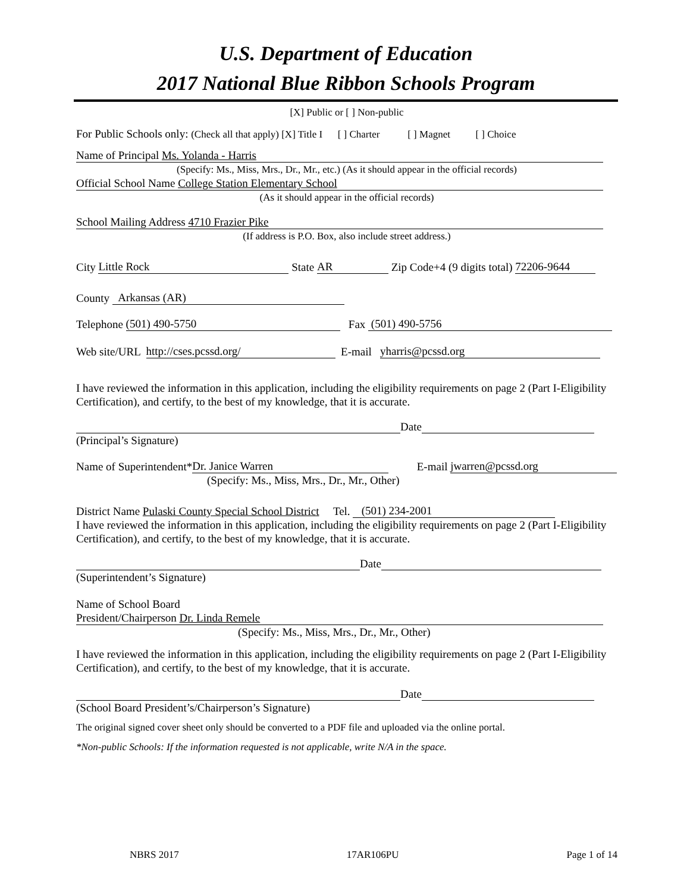U.S. Department of Education
2017 National Blue Ribbon Schools Program
[X] Public or [ ] Non-public
For Public Schools only: (Check all that apply) [X] Title I [ ] Charter [ ] Magnet [ ] Choice
Name of Principal Ms. Yolanda - Harris
(Specify: Ms., Miss, Mrs., Dr., Mr., etc.) (As it should appear in the official records)
Official School Name College Station Elementary School
(As it should appear in the official records)
School Mailing Address 4710 Frazier Pike
(If address is P.O. Box, also include street address.)
City Little Rock State AR Zip Code+4 (9 digits total) 72206-9644
County Arkansas (AR)
Telephone (501) 490-5750 Fax (501) 490-5756
Web site/URL http://cses.pcssd.org/ E-mail yharris@pcssd.org
I have reviewed the information in this application, including the eligibility requirements on page 2 (Part I-Eligibility Certification), and certify, to the best of my knowledge, that it is accurate.
Date
(Principal’s Signature)
Name of Superintendent* Dr. Janice Warren E-mail jwarren@pcssd.org
(Specify: Ms., Miss, Mrs., Dr., Mr., Other)
District Name Pulaski County Special School District Tel. (501) 234-2001
I have reviewed the information in this application, including the eligibility requirements on page 2 (Part I-Eligibility Certification), and certify, to the best of my knowledge, that it is accurate.
Date
(Superintendent’s Signature)
Name of School Board
President/Chairperson Dr. Linda Remele
(Specify: Ms., Miss, Mrs., Dr., Mr., Other)
I have reviewed the information in this application, including the eligibility requirements on page 2 (Part I-Eligibility Certification), and certify, to the best of my knowledge, that it is accurate.
Date
(School Board President’s/Chairperson’s Signature)
The original signed cover sheet only should be converted to a PDF file and uploaded via the online portal.
*Non-public Schools: If the information requested is not applicable, write N/A in the space.
NBRS 2017 17AR106PU Page 1 of 14